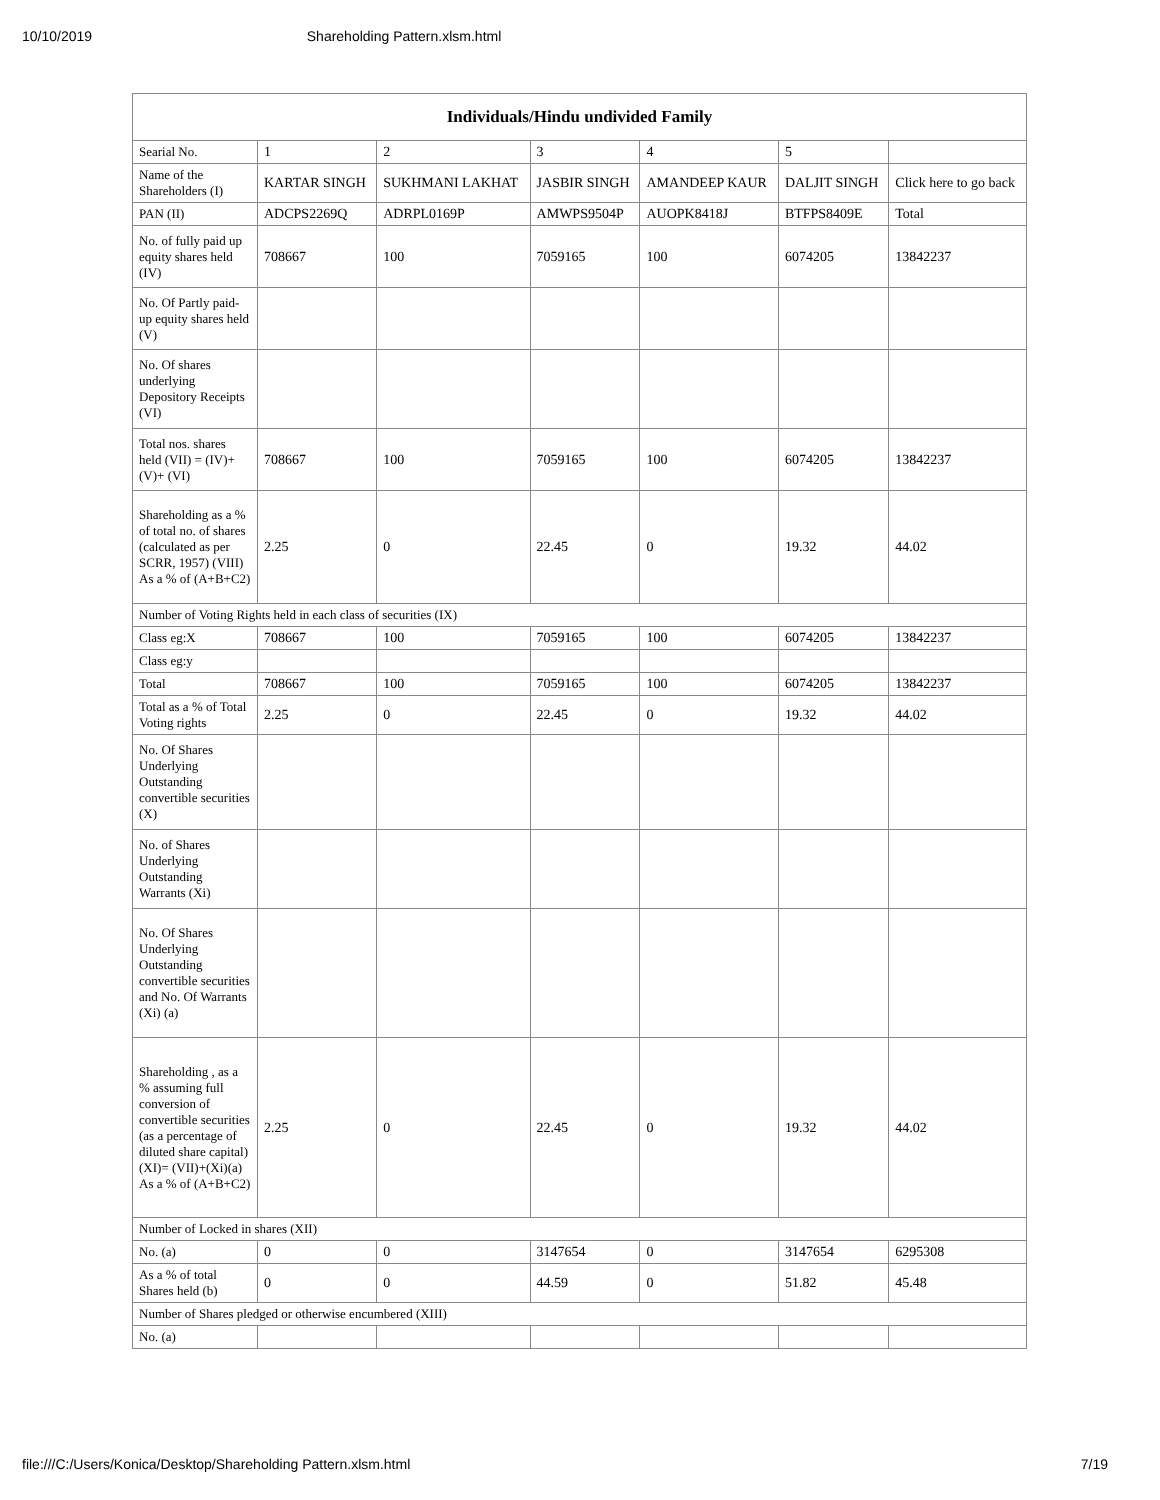10/10/2019 Shareholding Pattern.xlsm.html
| Individuals/Hindu undivided Family | | | | | | |
| --- | --- | --- | --- | --- | --- | --- |
| Searial No. | 1 | 2 | 3 | 4 | 5 | |
| Name of the Shareholders (I) | KARTAR SINGH | SUKHMANI LAKHAT | JASBIR SINGH | AMANDEEP KAUR | DALJIT SINGH | Click here to go back |
| PAN (II) | ADCPS2269Q | ADRPL0169P | AMWPS9504P | AUOPK8418J | BTFPS8409E | Total |
| No. of fully paid up equity shares held (IV) | 708667 | 100 | 7059165 | 100 | 6074205 | 13842237 |
| No. Of Partly paid-up equity shares held (V) | | | | | | |
| No. Of shares underlying Depository Receipts (VI) | | | | | | |
| Total nos. shares held (VII) = (IV)+(V)+ (VI) | 708667 | 100 | 7059165 | 100 | 6074205 | 13842237 |
| Shareholding as a % of total no. of shares (calculated as per SCRR, 1957) (VIII) As a % of (A+B+C2) | 2.25 | 0 | 22.45 | 0 | 19.32 | 44.02 |
| Number of Voting Rights held in each class of securities (IX) | | | | | | |
| Class eg:X | 708667 | 100 | 7059165 | 100 | 6074205 | 13842237 |
| Class eg:y | | | | | | |
| Total | 708667 | 100 | 7059165 | 100 | 6074205 | 13842237 |
| Total as a % of Total Voting rights | 2.25 | 0 | 22.45 | 0 | 19.32 | 44.02 |
| No. Of Shares Underlying Outstanding convertible securities (X) | | | | | | |
| No. of Shares Underlying Outstanding Warrants (Xi) | | | | | | |
| No. Of Shares Underlying Outstanding convertible securities and No. Of Warrants (Xi) (a) | | | | | | |
| Shareholding , as a % assuming full conversion of convertible securities (as a percentage of diluted share capital) (XI)= (VII)+(Xi)(a) As a % of (A+B+C2) | 2.25 | 0 | 22.45 | 0 | 19.32 | 44.02 |
| Number of Locked in shares (XII) | | | | | | |
| No. (a) | 0 | 0 | 3147654 | 0 | 3147654 | 6295308 |
| As a % of total Shares held (b) | 0 | 0 | 44.59 | 0 | 51.82 | 45.48 |
| Number of Shares pledged or otherwise encumbered (XIII) | | | | | | |
| No. (a) | | | | | | |
file:///C:/Users/Konica/Desktop/Shareholding Pattern.xlsm.html 7/19